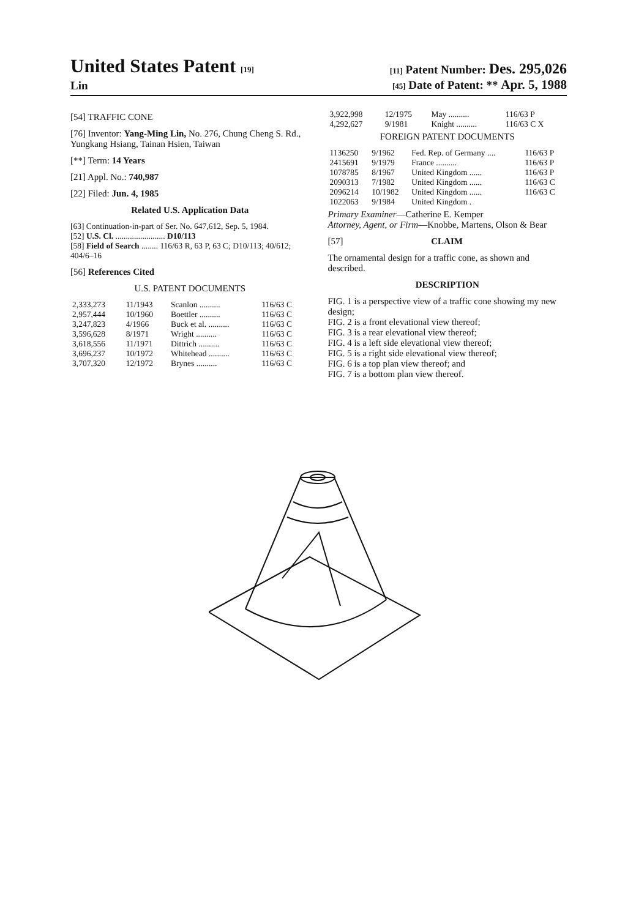United States Patent [19]
[11] Patent Number: Des. 295,026
Lin
[45] Date of Patent: ** Apr. 5, 1988
[54] TRAFFIC CONE
[76] Inventor: Yang-Ming Lin, No. 276, Chung Cheng S. Rd., Yungkang Hsiang, Tainan Hsien, Taiwan
[**] Term: 14 Years
[21] Appl. No.: 740,987
[22] Filed: Jun. 4, 1985
Related U.S. Application Data
[63] Continuation-in-part of Ser. No. 647,612, Sep. 5, 1984.
[52] U.S. Cl. ........................ D10/113
[58] Field of Search ........ 116/63 R, 63 P, 63 C; D10/113; 40/612; 404/6–16
[56] References Cited
U.S. PATENT DOCUMENTS
| 2,333,273 | 11/1943 | Scanlon .......... | 116/63 C |
| 2,957,444 | 10/1960 | Boettler .......... | 116/63 C |
| 3,247,823 | 4/1966 | Buck et al. .......... | 116/63 C |
| 3,596,628 | 8/1971 | Wright .......... | 116/63 C |
| 3,618,556 | 11/1971 | Dittrich .......... | 116/63 C |
| 3,696,237 | 10/1972 | Whitehead .......... | 116/63 C |
| 3,707,320 | 12/1972 | Brynes .......... | 116/63 C |
| 3,922,998 | 12/1975 | May .......... | 116/63 P |
| 4,292,627 | 9/1981 | Knight .......... | 116/63 C X |
FOREIGN PATENT DOCUMENTS
| 1136250 | 9/1962 | Fed. Rep. of Germany .... | 116/63 P |
| 2415691 | 9/1979 | France .......... | 116/63 P |
| 1078785 | 8/1967 | United Kingdom ...... | 116/63 P |
| 2090313 | 7/1982 | United Kingdom ...... | 116/63 C |
| 2096214 | 10/1982 | United Kingdom ...... | 116/63 C |
| 1022063 | 9/1984 | United Kingdom . | |
Primary Examiner—Catherine E. Kemper
Attorney, Agent, or Firm—Knobbe, Martens, Olson & Bear
[57] CLAIM
The ornamental design for a traffic cone, as shown and described.
DESCRIPTION
FIG. 1 is a perspective view of a traffic cone showing my new design;
FIG. 2 is a front elevational view thereof;
FIG. 3 is a rear elevational view thereof;
FIG. 4 is a left side elevational view thereof;
FIG. 5 is a right side elevational view thereof;
FIG. 6 is a top plan view thereof; and
FIG. 7 is a bottom plan view thereof.